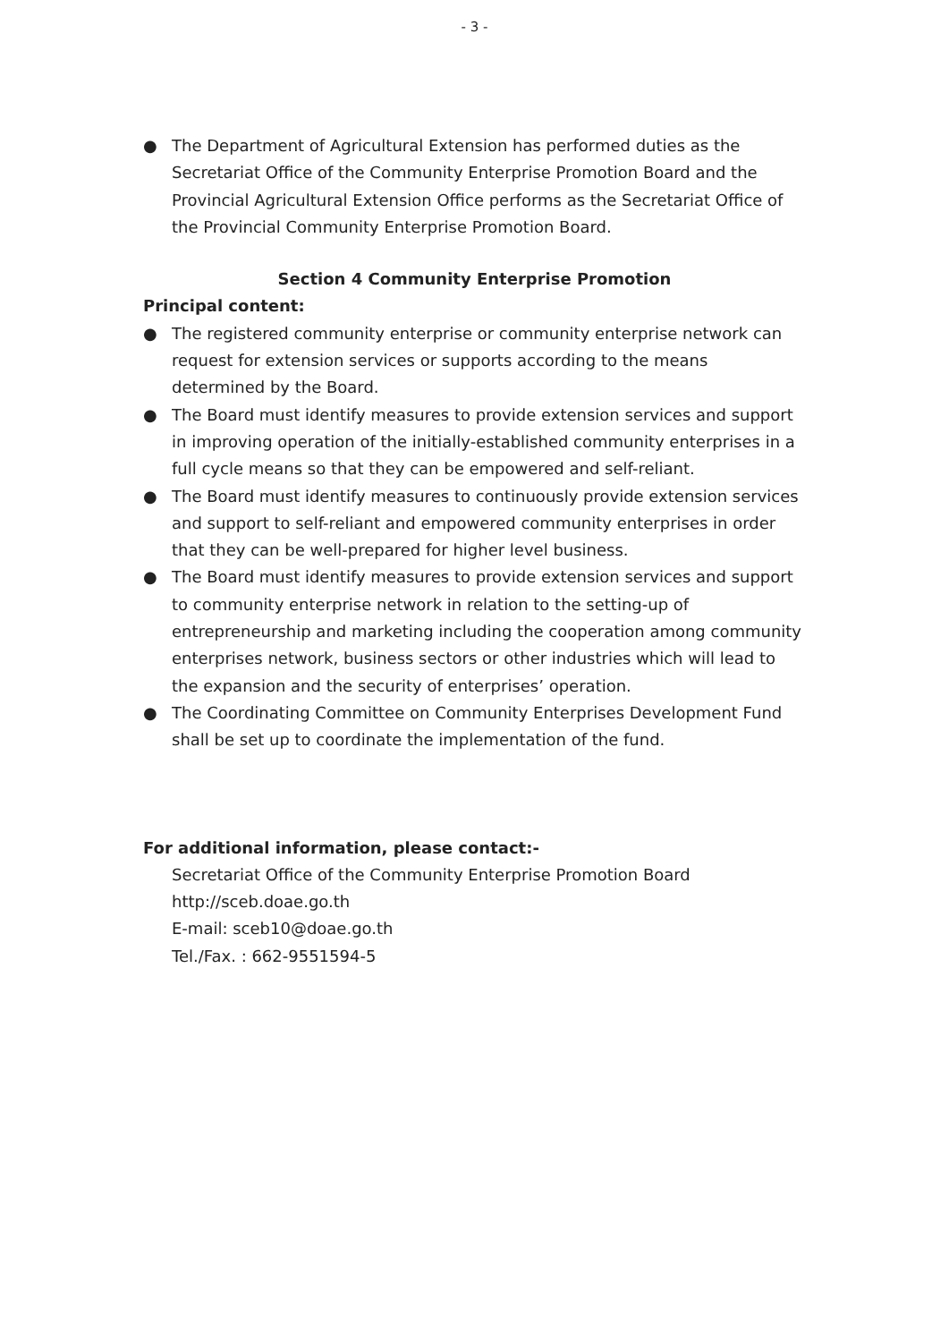- 3 -
● The Department of Agricultural Extension has performed duties as the Secretariat Office of the Community Enterprise Promotion Board and the Provincial Agricultural Extension Office performs as the Secretariat Office of the Provincial Community Enterprise Promotion Board.
Section 4 Community Enterprise Promotion
Principal content:
● The registered community enterprise or community enterprise network can request for extension services or supports according to the means determined by the Board.
● The Board must identify measures to provide extension services and support in improving operation of the initially-established community enterprises in a full cycle means so that they can be empowered and self-reliant.
● The Board must identify measures to continuously provide extension services and support to self-reliant and empowered community enterprises in order that they can be well-prepared for higher level business.
● The Board must identify measures to provide extension services and support to community enterprise network in relation to the setting-up of entrepreneurship and marketing including the cooperation among community enterprises network, business sectors or other industries which will lead to the expansion and the security of enterprises’ operation.
● The Coordinating Committee on Community Enterprises Development Fund shall be set up to coordinate the implementation of the fund.
For additional information, please contact:-
Secretariat Office of the Community Enterprise Promotion Board
http://sceb.doae.go.th
E-mail: sceb10@doae.go.th
Tel./Fax. : 662-9551594-5